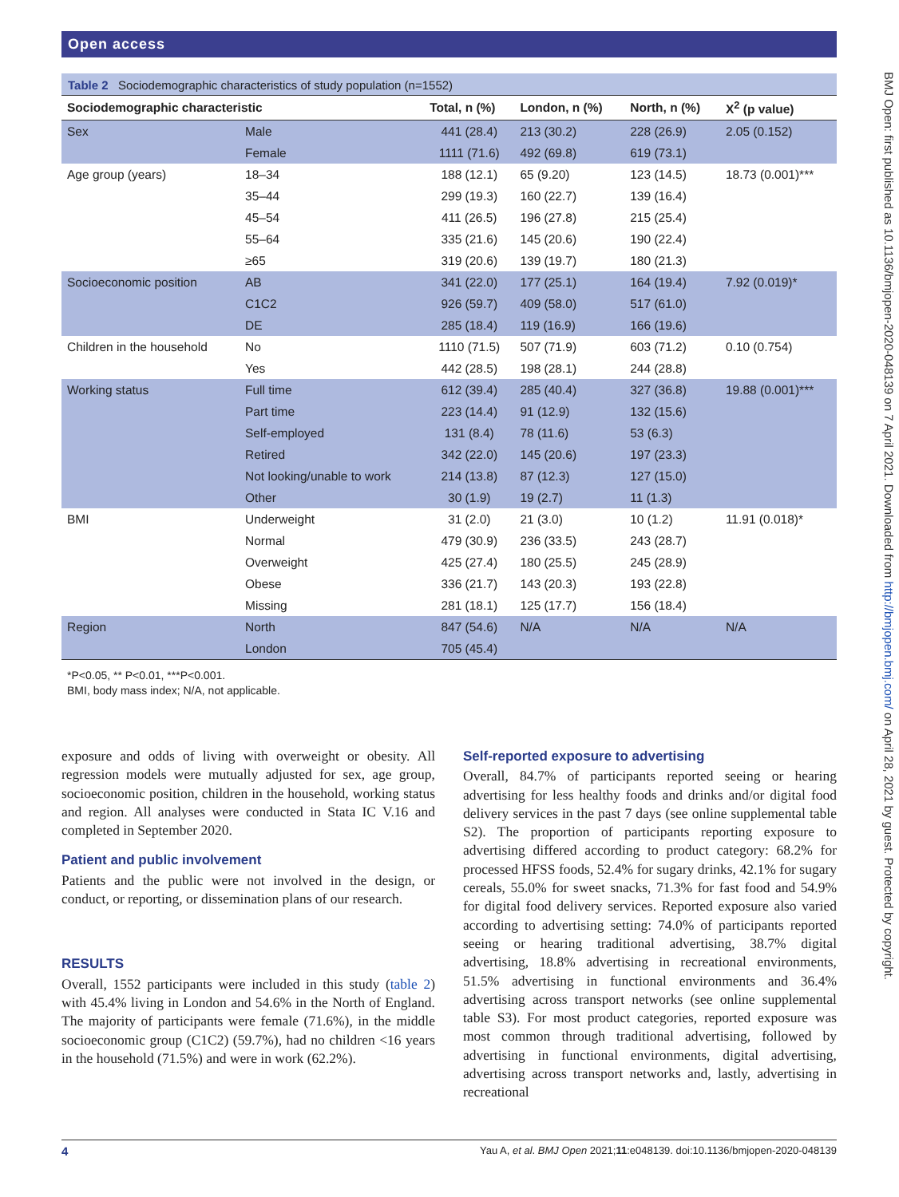Open access
BMJ Open: first published as 10.1136/bmjopen-2020-048139 on 7 April 2021. Downloaded from http://bmjopen.bmj.com/ on April 28, 2021 by guest. Protected by copyright.
Table 2 Sociodemographic characteristics of study population (n=1552)
| Sociodemographic characteristic | | Total, n (%) | London, n (%) | North, n (%) | X<sup>2</sup> (p value) |
| --- | --- | --- | --- | --- | --- |
| Sex | Male | 441 (28.4) | 213 (30.2) | 228 (26.9) | 2.05 (0.152) |
| | Female | 1111 (71.6) | 492 (69.8) | 619 (73.1) | |
| Age group (years) | 18–34 | 188 (12.1) | 65 (9.20) | 123 (14.5) | 18.73 (0.001)*** |
| | 35–44 | 299 (19.3) | 160 (22.7) | 139 (16.4) | |
| | 45–54 | 411 (26.5) | 196 (27.8) | 215 (25.4) | |
| | 55–64 | 335 (21.6) | 145 (20.6) | 190 (22.4) | |
| | ≥65 | 319 (20.6) | 139 (19.7) | 180 (21.3) | |
| Socioeconomic position | AB | 341 (22.0) | 177 (25.1) | 164 (19.4) | 7.92 (0.019)* |
| | C1C2 | 926 (59.7) | 409 (58.0) | 517 (61.0) | |
| | DE | 285 (18.4) | 119 (16.9) | 166 (19.6) | |
| Children in the household | No | 1110 (71.5) | 507 (71.9) | 603 (71.2) | 0.10 (0.754) |
| | Yes | 442 (28.5) | 198 (28.1) | 244 (28.8) | |
| Working status | Full time | 612 (39.4) | 285 (40.4) | 327 (36.8) | 19.88 (0.001)*** |
| | Part time | 223 (14.4) | 91 (12.9) | 132 (15.6) | |
| | Self-employed | 131 (8.4) | 78 (11.6) | 53 (6.3) | |
| | Retired | 342 (22.0) | 145 (20.6) | 197 (23.3) | |
| | Not looking/unable to work | 214 (13.8) | 87 (12.3) | 127 (15.0) | |
| | Other | 30 (1.9) | 19 (2.7) | 11 (1.3) | |
| BMI | Underweight | 31 (2.0) | 21 (3.0) | 10 (1.2) | 11.91 (0.018)* |
| | Normal | 479 (30.9) | 236 (33.5) | 243 (28.7) | |
| | Overweight | 425 (27.4) | 180 (25.5) | 245 (28.9) | |
| | Obese | 336 (21.7) | 143 (20.3) | 193 (22.8) | |
| | Missing | 281 (18.1) | 125 (17.7) | 156 (18.4) | |
| Region | North | 847 (54.6) | N/A | N/A | N/A |
| | London | 705 (45.4) | | | |
*P<0.05, ** P<0.01, ***P<0.001.
BMI, body mass index; N/A, not applicable.
exposure and odds of living with overweight or obesity. All regression models were mutually adjusted for sex, age group, socioeconomic position, children in the household, working status and region. All analyses were conducted in Stata IC V.16 and completed in September 2020.
Patient and public involvement
Patients and the public were not involved in the design, or conduct, or reporting, or dissemination plans of our research.
RESULTS
Overall, 1552 participants were included in this study (table 2) with 45.4% living in London and 54.6% in the North of England. The majority of participants were female (71.6%), in the middle socioeconomic group (C1C2) (59.7%), had no children <16 years in the household (71.5%) and were in work (62.2%).
Self-reported exposure to advertising
Overall, 84.7% of participants reported seeing or hearing advertising for less healthy foods and drinks and/or digital food delivery services in the past 7 days (see online supplemental table S2). The proportion of participants reporting exposure to advertising differed according to product category: 68.2% for processed HFSS foods, 52.4% for sugary drinks, 42.1% for sugary cereals, 55.0% for sweet snacks, 71.3% for fast food and 54.9% for digital food delivery services. Reported exposure also varied according to advertising setting: 74.0% of participants reported seeing or hearing traditional advertising, 38.7% digital advertising, 18.8% advertising in recreational environments, 51.5% advertising in functional environments and 36.4% advertising across transport networks (see online supplemental table S3). For most product categories, reported exposure was most common through traditional advertising, followed by advertising in functional environments, digital advertising, advertising across transport networks and, lastly, advertising in recreational
4 Yau A, et al. BMJ Open 2021;11:e048139. doi:10.1136/bmjopen-2020-048139